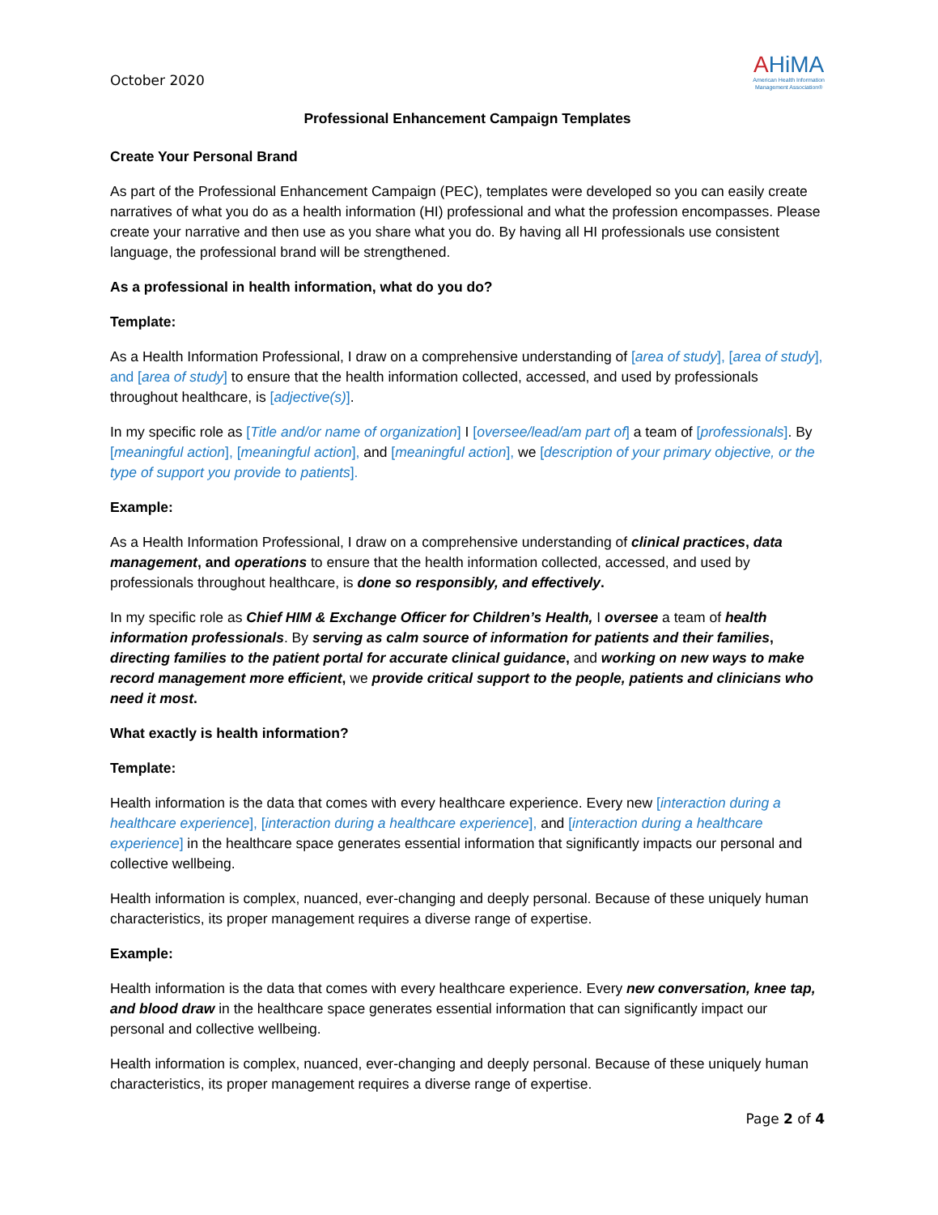October 2020
AHiMA
American Health Information
Management Association®
Professional Enhancement Campaign Templates
Create Your Personal Brand
As part of the Professional Enhancement Campaign (PEC), templates were developed so you can easily create narratives of what you do as a health information (HI) professional and what the profession encompasses. Please create your narrative and then use as you share what you do. By having all HI professionals use consistent language, the professional brand will be strengthened.
As a professional in health information, what do you do?
Template:
As a Health Information Professional, I draw on a comprehensive understanding of [area of study], [area of study], and [area of study] to ensure that the health information collected, accessed, and used by professionals throughout healthcare, is [adjective(s)].
In my specific role as [Title and/or name of organization] I [oversee/lead/am part of] a team of [professionals]. By [meaningful action], [meaningful action], and [meaningful action], we [description of your primary objective, or the type of support you provide to patients].
Example:
As a Health Information Professional, I draw on a comprehensive understanding of clinical practices, data management, and operations to ensure that the health information collected, accessed, and used by professionals throughout healthcare, is done so responsibly, and effectively.
In my specific role as Chief HIM & Exchange Officer for Children’s Health, I oversee a team of health information professionals. By serving as calm source of information for patients and their families, directing families to the patient portal for accurate clinical guidance, and working on new ways to make record management more efficient, we provide critical support to the people, patients and clinicians who need it most.
What exactly is health information?
Template:
Health information is the data that comes with every healthcare experience. Every new [interaction during a healthcare experience], [interaction during a healthcare experience], and [interaction during a healthcare experience] in the healthcare space generates essential information that significantly impacts our personal and collective wellbeing.
Health information is complex, nuanced, ever-changing and deeply personal. Because of these uniquely human characteristics, its proper management requires a diverse range of expertise.
Example:
Health information is the data that comes with every healthcare experience. Every new conversation, knee tap, and blood draw in the healthcare space generates essential information that can significantly impact our personal and collective wellbeing.
Health information is complex, nuanced, ever-changing and deeply personal. Because of these uniquely human characteristics, its proper management requires a diverse range of expertise.
Page 2 of 4